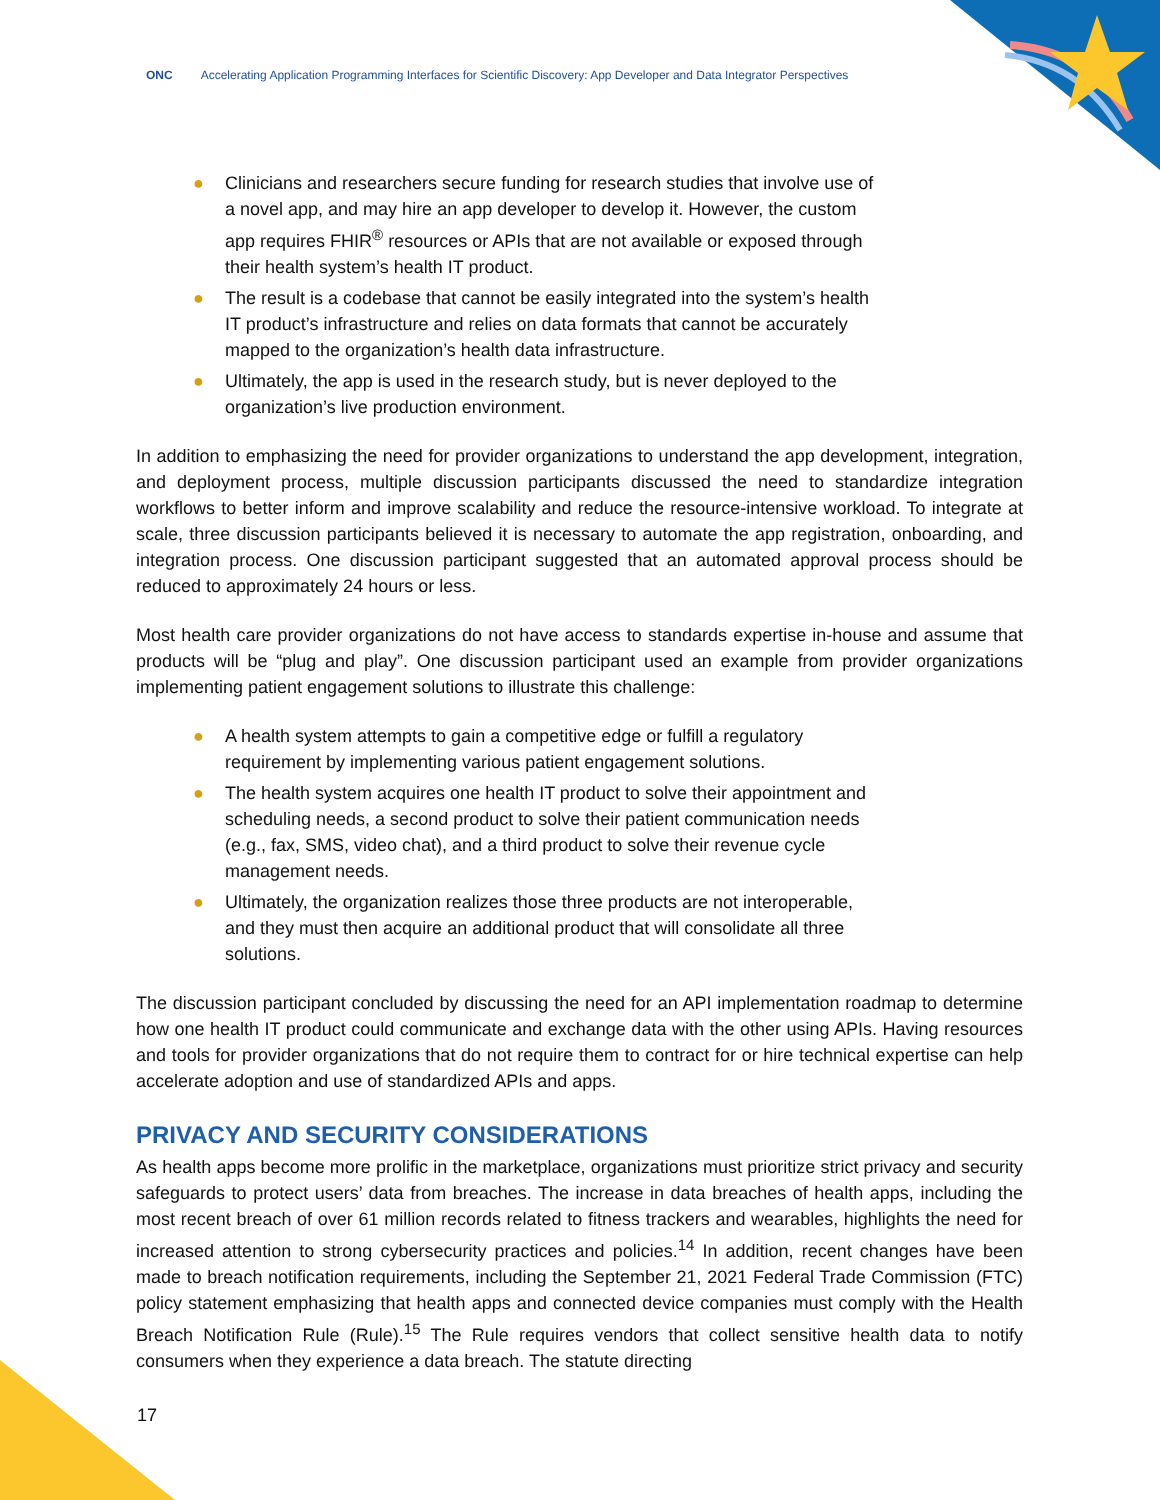ONC Accelerating Application Programming Interfaces for Scientific Discovery: App Developer and Data Integrator Perspectives
● Clinicians and researchers secure funding for research studies that involve use of a novel app, and may hire an app developer to develop it. However, the custom app requires FHIR<sup>®</sup> resources or APIs that are not available or exposed through their health system’s health IT product.
● The result is a codebase that cannot be easily integrated into the system’s health IT product’s infrastructure and relies on data formats that cannot be accurately mapped to the organization’s health data infrastructure.
● Ultimately, the app is used in the research study, but is never deployed to the organization’s live production environment.
In addition to emphasizing the need for provider organizations to understand the app development, integration, and deployment process, multiple discussion participants discussed the need to standardize integration workflows to better inform and improve scalability and reduce the resource-intensive workload. To integrate at scale, three discussion participants believed it is necessary to automate the app registration, onboarding, and integration process. One discussion participant suggested that an automated approval process should be reduced to approximately 24 hours or less.
Most health care provider organizations do not have access to standards expertise in-house and assume that products will be “plug and play”. One discussion participant used an example from provider organizations implementing patient engagement solutions to illustrate this challenge:
● A health system attempts to gain a competitive edge or fulfill a regulatory requirement by implementing various patient engagement solutions.
● The health system acquires one health IT product to solve their appointment and scheduling needs, a second product to solve their patient communication needs (e.g., fax, SMS, video chat), and a third product to solve their revenue cycle management needs.
● Ultimately, the organization realizes those three products are not interoperable, and they must then acquire an additional product that will consolidate all three solutions.
The discussion participant concluded by discussing the need for an API implementation roadmap to determine how one health IT product could communicate and exchange data with the other using APIs. Having resources and tools for provider organizations that do not require them to contract for or hire technical expertise can help accelerate adoption and use of standardized APIs and apps.
PRIVACY AND SECURITY CONSIDERATIONS
As health apps become more prolific in the marketplace, organizations must prioritize strict privacy and security safeguards to protect users’ data from breaches. The increase in data breaches of health apps, including the most recent breach of over 61 million records related to fitness trackers and wearables, highlights the need for increased attention to strong cybersecurity practices and policies.<sup>14</sup> In addition, recent changes have been made to breach notification requirements, including the September 21, 2021 Federal Trade Commission (FTC) policy statement emphasizing that health apps and connected device companies must comply with the Health Breach Notification Rule (Rule).<sup>15</sup> The Rule requires vendors that collect sensitive health data to notify consumers when they experience a data breach. The statute directing
17